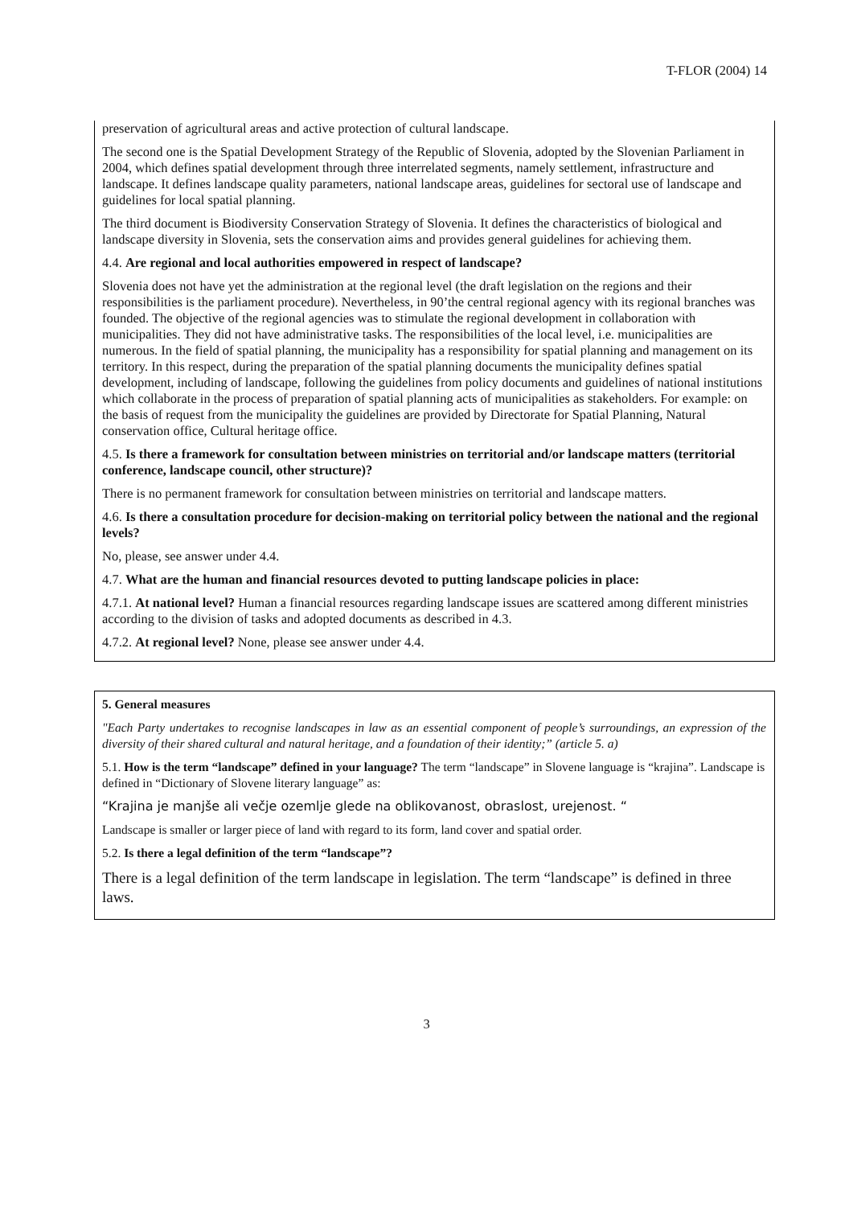T-FLOR (2004) 14
preservation of agricultural areas and active protection of cultural landscape.
The second one is the Spatial Development Strategy of the Republic of Slovenia, adopted by the Slovenian Parliament in 2004, which defines spatial development through three interrelated segments, namely settlement, infrastructure and landscape. It defines landscape quality parameters, national landscape areas, guidelines for sectoral use of landscape and guidelines for local spatial planning.
The third document is Biodiversity Conservation Strategy of Slovenia. It defines the characteristics of biological and landscape diversity in Slovenia, sets the conservation aims and provides general guidelines for achieving them.
4.4. Are regional and local authorities empowered in respect of landscape?
Slovenia does not have yet the administration at the regional level (the draft legislation on the regions and their responsibilities is the parliament procedure). Nevertheless, in 90’the central regional agency with its regional branches was founded. The objective of the regional agencies was to stimulate the regional development in collaboration with municipalities. They did not have administrative tasks. The responsibilities of the local level, i.e. municipalities are numerous. In the field of spatial planning, the municipality has a responsibility for spatial planning and management on its territory. In this respect, during the preparation of the spatial planning documents the municipality defines spatial development, including of landscape, following the guidelines from policy documents and guidelines of national institutions which collaborate in the process of preparation of spatial planning acts of municipalities as stakeholders. For example: on the basis of request from the municipality the guidelines are provided by Directorate for Spatial Planning, Natural conservation office, Cultural heritage office.
4.5. Is there a framework for consultation between ministries on territorial and/or landscape matters (territorial conference, landscape council, other structure)?
There is no permanent framework for consultation between ministries on territorial and landscape matters.
4.6. Is there a consultation procedure for decision-making on territorial policy between the national and the regional levels?
No, please, see answer under 4.4.
4.7. What are the human and financial resources devoted to putting landscape policies in place:
4.7.1. At national level? Human a financial resources regarding landscape issues are scattered among different ministries according to the division of tasks and adopted documents as described in 4.3.
4.7.2. At regional level? None, please see answer under 4.4.
5. General measures
"Each Party undertakes to recognise landscapes in law as an essential component of people’s surroundings, an expression of the diversity of their shared cultural and natural heritage, and a foundation of their identity;” (article 5. a)
5.1. How is the term “landscape” defined in your language? The term “landscape” in Slovene language is “krajina”. Landscape is defined in “Dictionary of Slovene literary language” as:
“Krajina je manjše ali večje ozemlje glede na oblikovanost, obraslost, urejenost. “
Landscape is smaller or larger piece of land with regard to its form, land cover and spatial order.
5.2. Is there a legal definition of the term “landscape”?
There is a legal definition of the term landscape in legislation. The term “landscape” is defined in three laws.
3